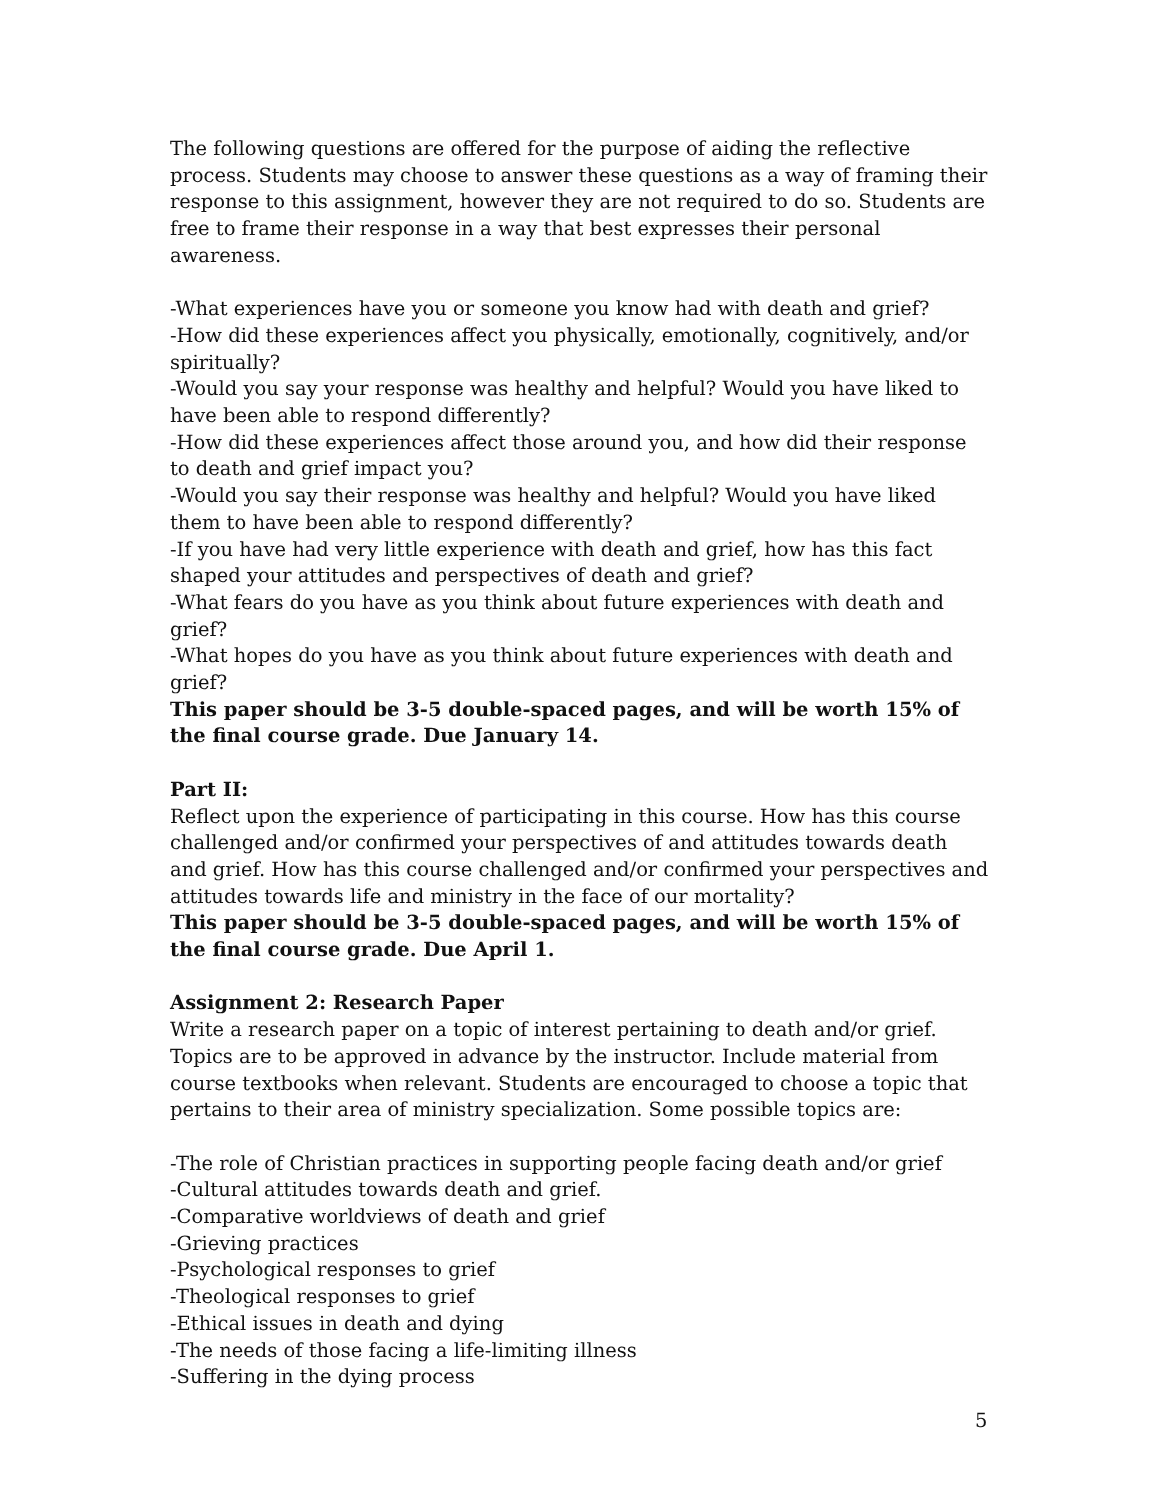The following questions are offered for the purpose of aiding the reflective process. Students may choose to answer these questions as a way of framing their response to this assignment, however they are not required to do so. Students are free to frame their response in a way that best expresses their personal awareness.
-What experiences have you or someone you know had with death and grief?
-How did these experiences affect you physically, emotionally, cognitively, and/or spiritually?
-Would you say your response was healthy and helpful? Would you have liked to have been able to respond differently?
-How did these experiences affect those around you, and how did their response to death and grief impact you?
-Would you say their response was healthy and helpful? Would you have liked them to have been able to respond differently?
-If you have had very little experience with death and grief, how has this fact shaped your attitudes and perspectives of death and grief?
-What fears do you have as you think about future experiences with death and grief?
-What hopes do you have as you think about future experiences with death and grief?
This paper should be 3-5 double-spaced pages, and will be worth 15% of the final course grade. Due January 14.
Part II:
Reflect upon the experience of participating in this course. How has this course challenged and/or confirmed your perspectives of and attitudes towards death and grief. How has this course challenged and/or confirmed your perspectives and attitudes towards life and ministry in the face of our mortality?
This paper should be 3-5 double-spaced pages, and will be worth 15% of the final course grade. Due April 1.
Assignment 2: Research Paper
Write a research paper on a topic of interest pertaining to death and/or grief. Topics are to be approved in advance by the instructor. Include material from course textbooks when relevant. Students are encouraged to choose a topic that pertains to their area of ministry specialization. Some possible topics are:
-The role of Christian practices in supporting people facing death and/or grief
-Cultural attitudes towards death and grief.
-Comparative worldviews of death and grief
-Grieving practices
-Psychological responses to grief
-Theological responses to grief
-Ethical issues in death and dying
-The needs of those facing a life-limiting illness
-Suffering in the dying process
5